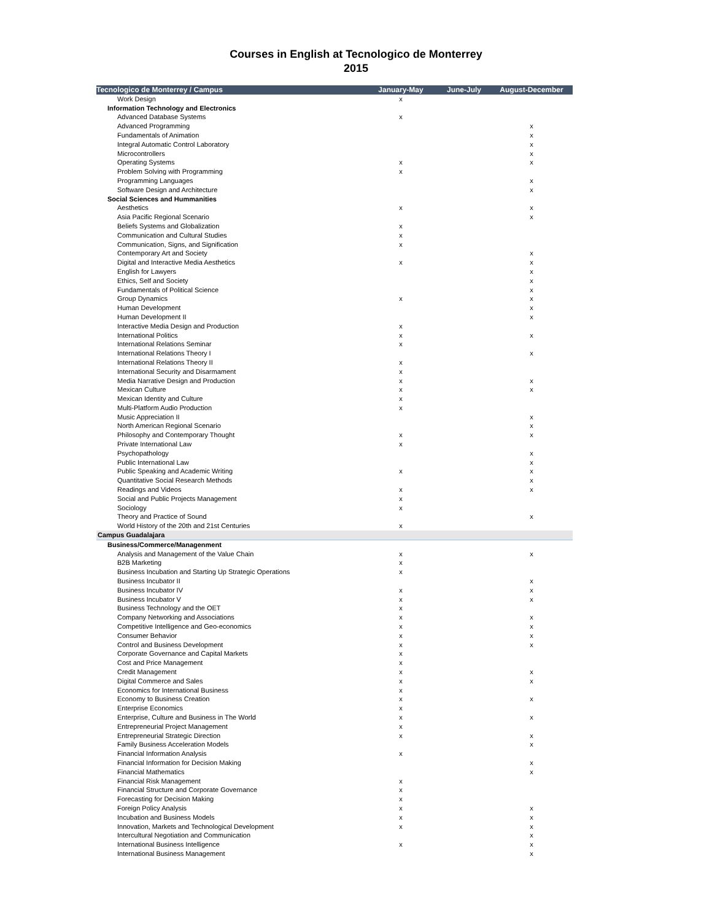Courses in English at Tecnologico de Monterrey
2015
| Tecnologico de Monterrey / Campus | January-May | June-July | August-December |
| --- | --- | --- | --- |
| Work Design | x | | |
| Information Technology and Electronics | | | |
| Advanced Database Systems | x | | |
| Advanced Programming | | | x |
| Fundamentals of Animation | | | x |
| Integral Automatic Control Laboratory | | | x |
| Microcontrollers | | | x |
| Operating Systems | x | | x |
| Problem Solving with Programming | x | | |
| Programming Languages | | | x |
| Software Design and Architecture | | | x |
| Social Sciences and Hummanities | | | |
| Aesthetics | x | | x |
| Asia Pacific Regional Scenario | | | x |
| Beliefs Systems and Globalization | x | | |
| Communication and Cultural Studies | x | | |
| Communication, Signs, and Signification | x | | |
| Contemporary Art and Society | | | x |
| Digital and Interactive Media Aesthetics | x | | x |
| English for Lawyers | | | x |
| Ethics, Self and Society | | | x |
| Fundamentals of Political Science | | | x |
| Group Dynamics | x | | x |
| Human Development | | | x |
| Human Development II | | | x |
| Interactive Media Design and Production | x | | |
| International Politics | x | | x |
| International Relations Seminar | x | | |
| International Relations Theory I | | | x |
| International Relations Theory II | x | | |
| International Security and Disarmament | x | | |
| Media Narrative Design and Production | x | | x |
| Mexican Culture | x | | x |
| Mexican Identity and Culture | x | | |
| Multi-Platform Audio Production | x | | |
| Music Appreciation II | | | x |
| North American Regional Scenario | | | x |
| Philosophy and Contemporary Thought | x | | x |
| Private International Law | x | | |
| Psychopathology | | | x |
| Public International Law | | | x |
| Public Speaking and Academic Writing | x | | x |
| Quantitative Social Research Methods | | | x |
| Readings and Videos | x | | x |
| Social and Public Projects Management | x | | |
| Sociology | x | | |
| Theory and Practice of Sound | | | x |
| World History of the 20th and 21st Centuries | x | | |
| Campus Guadalajara | | | |
| Business/Commerce/Managenment | | | |
| Analysis and Management of the Value Chain | x | | x |
| B2B Marketing | x | | |
| Business Incubation and Starting Up Strategic Operations | x | | |
| Business Incubator II | | | x |
| Business Incubator IV | x | | x |
| Business Incubator V | x | | x |
| Business Technology and the OET | x | | |
| Company Networking and Associations | x | | x |
| Competitive Intelligence and Geo-economics | x | | x |
| Consumer Behavior | x | | x |
| Control and Business Development | x | | x |
| Corporate Governance and Capital Markets | x | | |
| Cost and Price Management | x | | |
| Credit Management | x | | x |
| Digital Commerce and Sales | x | | x |
| Economics for International Business | x | | |
| Economy to Business Creation | x | | x |
| Enterprise Economics | x | | |
| Enterprise, Culture and Business in The World | x | | x |
| Entrepreneurial Project Management | x | | |
| Entrepreneurial Strategic Direction | x | | x |
| Family Business Acceleration Models | | | x |
| Financial Information Analysis | x | | |
| Financial Information for Decision Making | | | x |
| Financial Mathematics | | | x |
| Financial Risk Management | x | | |
| Financial Structure and Corporate Governance | x | | |
| Forecasting for Decision Making | x | | |
| Foreign Policy Analysis | x | | x |
| Incubation and Business Models | x | | x |
| Innovation, Markets and Technological Development | x | | x |
| Intercultural Negotiation and Communication | | | x |
| International Business Intelligence | x | | x |
| International Business Management | | | x |